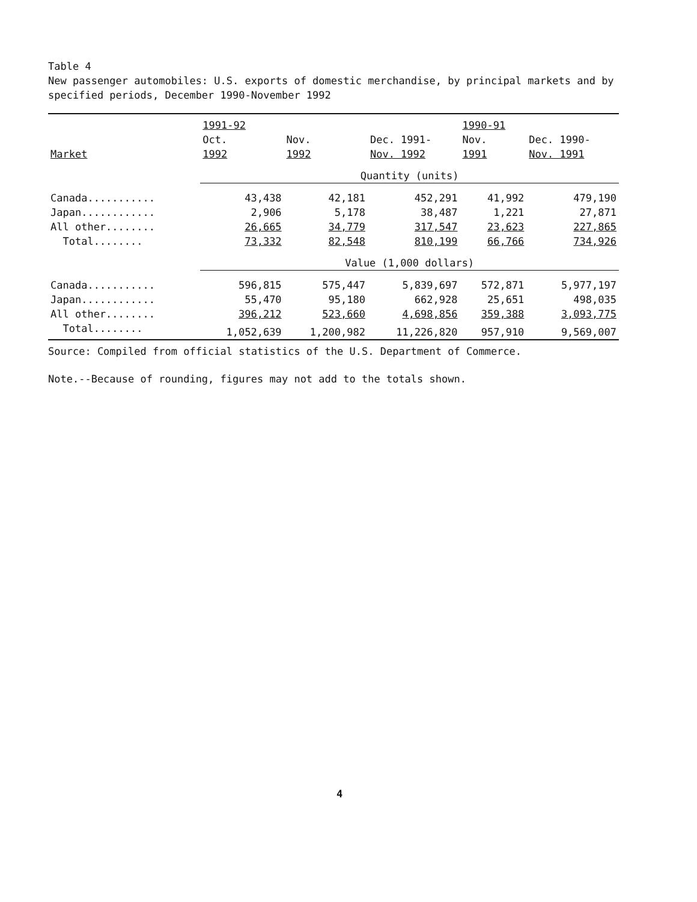Table 4
New passenger automobiles: U.S. exports of domestic merchandise, by principal markets and by specified periods, December 1990-November 1992
| | 1991-92 | | | 1990-91 | |
| --- | --- | --- | --- | --- | --- |
| | Oct. | Nov. | Dec. 1991- | Nov. | Dec. 1990- |
| Market | 1992 | 1992 | Nov. 1992 | 1991 | Nov. 1991 |
| | Quantity (units) | | | | |
| Canada........... | 43,438 | 42,181 | 452,291 | 41,992 | 479,190 |
| Japan............ | 2,906 | 5,178 | 38,487 | 1,221 | 27,871 |
| All other........ | 26,665 | 34,779 | 317,547 | 23,623 | 227,865 |
| Total........ | 73,332 | 82,548 | 810,199 | 66,766 | 734,926 |
| | Value (1,000 dollars) | | | | |
| Canada........... | 596,815 | 575,447 | 5,839,697 | 572,871 | 5,977,197 |
| Japan............ | 55,470 | 95,180 | 662,928 | 25,651 | 498,035 |
| All other........ | 396,212 | 523,660 | 4,698,856 | 359,388 | 3,093,775 |
| Total........ | 1,052,639 | 1,200,982 | 11,226,820 | 957,910 | 9,569,007 |
Source: Compiled from official statistics of the U.S. Department of Commerce.
Note.--Because of rounding, figures may not add to the totals shown.
4